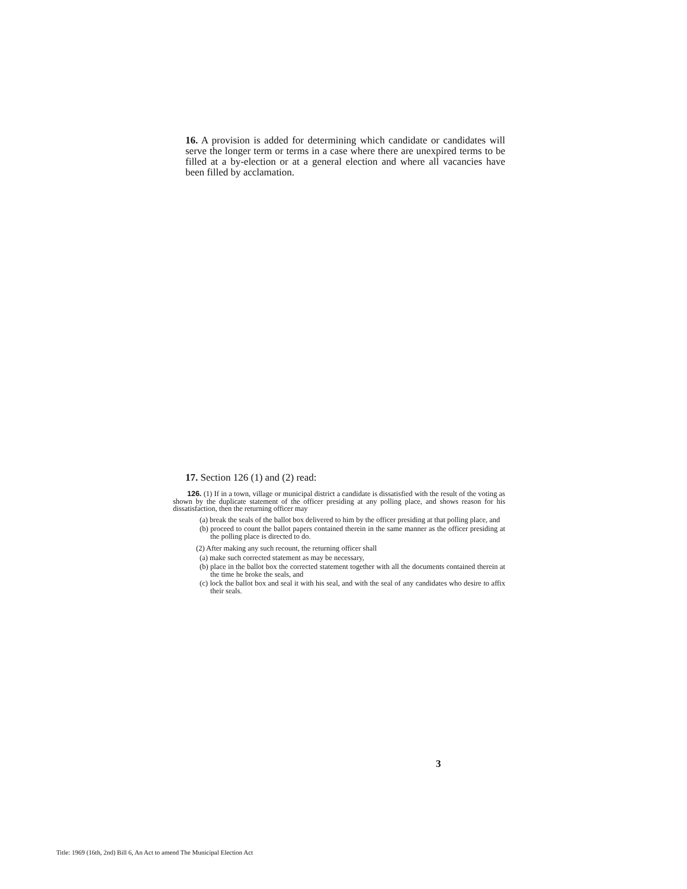16. A provision is added for determining which candidate or candidates will serve the longer term or terms in a case where there are unexpired terms to be filled at a by-election or at a general election and where all vacancies have been filled by acclamation.
17. Section 126 (1) and (2) read:
126. (1) If in a town, village or municipal district a candidate is dissatisfied with the result of the voting as shown by the duplicate statement of the officer presiding at any polling place, and shows reason for his dissatisfaction, then the returning officer may
(a) break the seals of the ballot box delivered to him by the officer presiding at that polling place, and
(b) proceed to count the ballot papers contained therein in the same manner as the officer presiding at the polling place is directed to do.
(2) After making any such recount, the returning officer shall
(a) make such corrected statement as may be necessary,
(b) place in the ballot box the corrected statement together with all the documents contained therein at the time he broke the seals, and
(c) lock the ballot box and seal it with his seal, and with the seal of any candidates who desire to affix their seals.
3
Title: 1969 (16th, 2nd) Bill 6, An Act to amend The Municipal Election Act